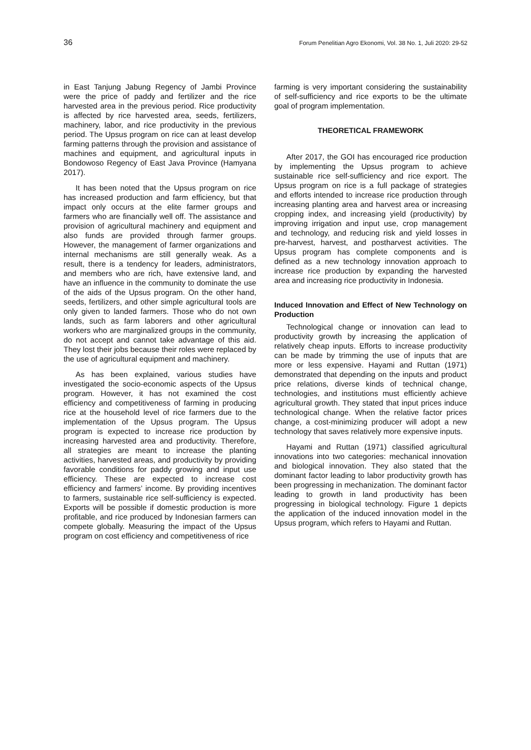36 Forum Penelitian Agro Ekonomi, Vol. 38 No. 1, Juli 2020: 29-52
in East Tanjung Jabung Regency of Jambi Province were the price of paddy and fertilizer and the rice harvested area in the previous period. Rice productivity is affected by rice harvested area, seeds, fertilizers, machinery, labor, and rice productivity in the previous period. The Upsus program on rice can at least develop farming patterns through the provision and assistance of machines and equipment, and agricultural inputs in Bondowoso Regency of East Java Province (Hamyana 2017).
It has been noted that the Upsus program on rice has increased production and farm efficiency, but that impact only occurs at the elite farmer groups and farmers who are financially well off. The assistance and provision of agricultural machinery and equipment and also funds are provided through farmer groups. However, the management of farmer organizations and internal mechanisms are still generally weak. As a result, there is a tendency for leaders, administrators, and members who are rich, have extensive land, and have an influence in the community to dominate the use of the aids of the Upsus program. On the other hand, seeds, fertilizers, and other simple agricultural tools are only given to landed farmers. Those who do not own lands, such as farm laborers and other agricultural workers who are marginalized groups in the community, do not accept and cannot take advantage of this aid. They lost their jobs because their roles were replaced by the use of agricultural equipment and machinery.
As has been explained, various studies have investigated the socio-economic aspects of the Upsus program. However, it has not examined the cost efficiency and competitiveness of farming in producing rice at the household level of rice farmers due to the implementation of the Upsus program. The Upsus program is expected to increase rice production by increasing harvested area and productivity. Therefore, all strategies are meant to increase the planting activities, harvested areas, and productivity by providing favorable conditions for paddy growing and input use efficiency. These are expected to increase cost efficiency and farmers’ income. By providing incentives to farmers, sustainable rice self-sufficiency is expected. Exports will be possible if domestic production is more profitable, and rice produced by Indonesian farmers can compete globally. Measuring the impact of the Upsus program on cost efficiency and competitiveness of rice
farming is very important considering the sustainability of self-sufficiency and rice exports to be the ultimate goal of program implementation.
THEORETICAL FRAMEWORK
After 2017, the GOI has encouraged rice production by implementing the Upsus program to achieve sustainable rice self-sufficiency and rice export. The Upsus program on rice is a full package of strategies and efforts intended to increase rice production through increasing planting area and harvest area or increasing cropping index, and increasing yield (productivity) by improving irrigation and input use, crop management and technology, and reducing risk and yield losses in pre-harvest, harvest, and postharvest activities. The Upsus program has complete components and is defined as a new technology innovation approach to increase rice production by expanding the harvested area and increasing rice productivity in Indonesia.
Induced Innovation and Effect of New Technology on Production
Technological change or innovation can lead to productivity growth by increasing the application of relatively cheap inputs. Efforts to increase productivity can be made by trimming the use of inputs that are more or less expensive. Hayami and Ruttan (1971) demonstrated that depending on the inputs and product price relations, diverse kinds of technical change, technologies, and institutions must efficiently achieve agricultural growth. They stated that input prices induce technological change. When the relative factor prices change, a cost-minimizing producer will adopt a new technology that saves relatively more expensive inputs.
Hayami and Ruttan (1971) classified agricultural innovations into two categories: mechanical innovation and biological innovation. They also stated that the dominant factor leading to labor productivity growth has been progressing in mechanization. The dominant factor leading to growth in land productivity has been progressing in biological technology. Figure 1 depicts the application of the induced innovation model in the Upsus program, which refers to Hayami and Ruttan.